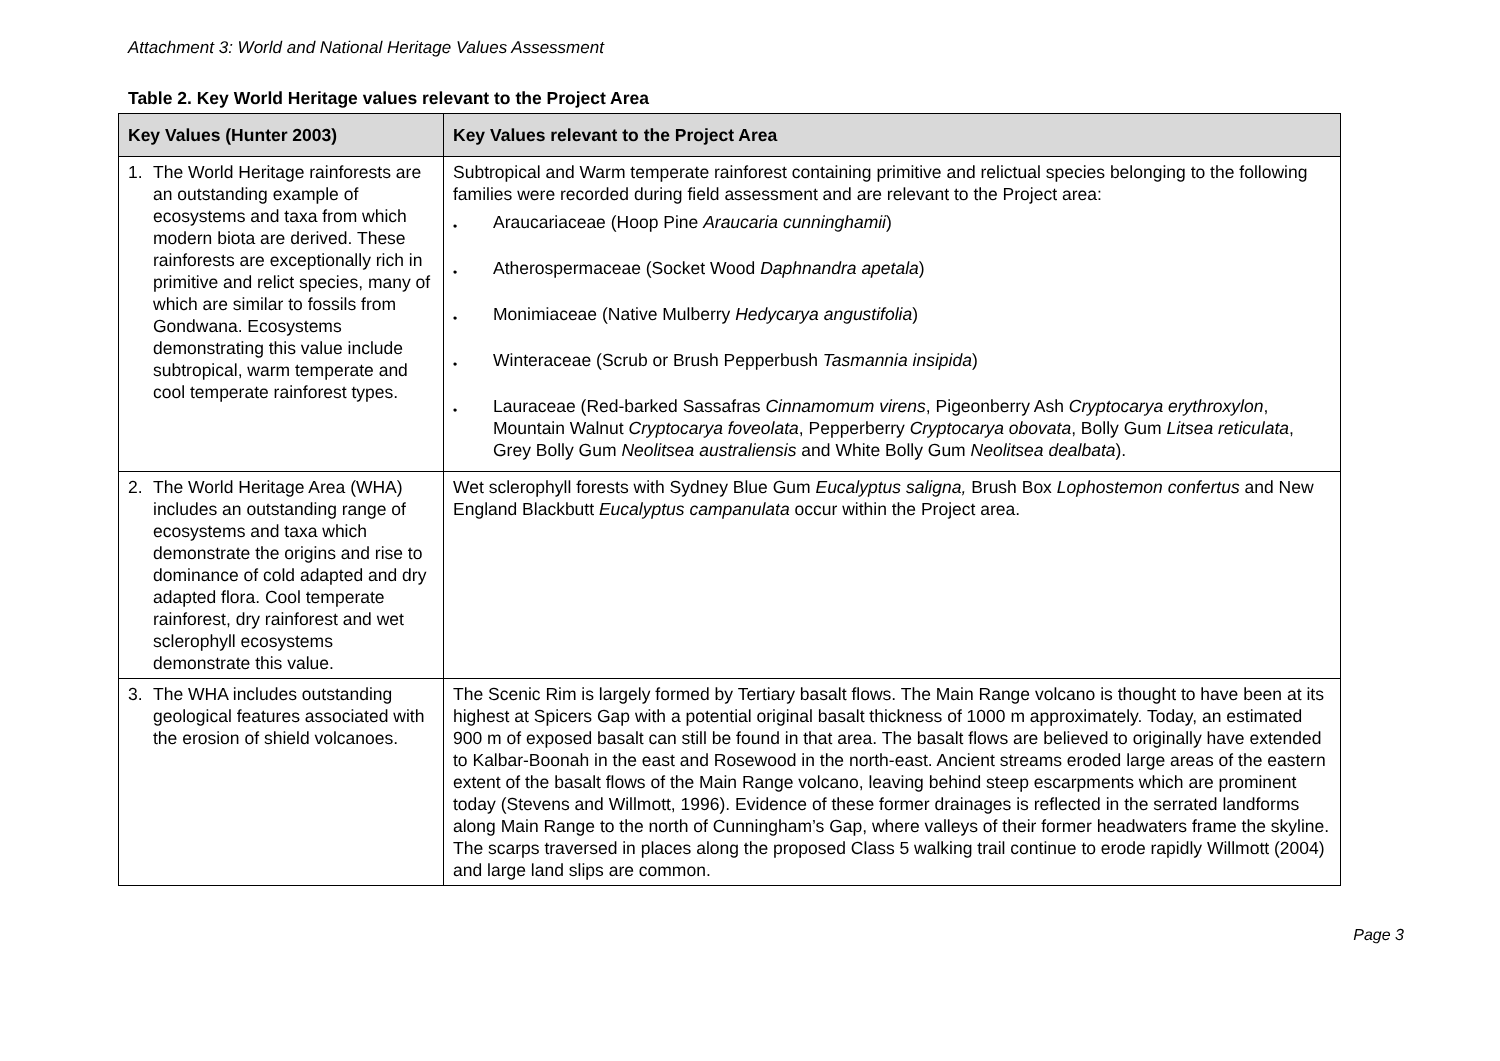Attachment 3: World and National Heritage Values Assessment
Table 2. Key World Heritage values relevant to the Project Area
| Key Values (Hunter 2003) | Key Values relevant to the Project Area |
| --- | --- |
| 1. The World Heritage rainforests are an outstanding example of ecosystems and taxa from which modern biota are derived. These rainforests are exceptionally rich in primitive and relict species, many of which are similar to fossils from Gondwana. Ecosystems demonstrating this value include subtropical, warm temperate and cool temperate rainforest types. | Subtropical and Warm temperate rainforest containing primitive and relictual species belonging to the following families were recorded during field assessment and are relevant to the Project area: • Araucariaceae (Hoop Pine Araucaria cunninghamii ) • Atherospermaceae (Socket Wood Daphnandra apetala ) • Monimiaceae (Native Mulberry Hedycarya angustifolia ) • Winteraceae (Scrub or Brush Pepperbush Tasmannia insipida ) • Lauraceae (Red-barked Sassafras Cinnamomum virens , Pigeonberry Ash Cryptocarya erythroxylon , Mountain Walnut Cryptocarya foveolata , Pepperberry Cryptocarya obovata , Bolly Gum Litsea reticulata , Grey Bolly Gum Neolitsea australiensis and White Bolly Gum Neolitsea dealbata ). |
| 2. The World Heritage Area (WHA) includes an outstanding range of ecosystems and taxa which demonstrate the origins and rise to dominance of cold adapted and dry adapted flora. Cool temperate rainforest, dry rainforest and wet sclerophyll ecosystems demonstrate this value. | Wet sclerophyll forests with Sydney Blue Gum Eucalyptus saligna, Brush Box Lophostemon confertus and New England Blackbutt Eucalyptus campanulata occur within the Project area. |
| 3. The WHA includes outstanding geological features associated with the erosion of shield volcanoes. | The Scenic Rim is largely formed by Tertiary basalt flows. The Main Range volcano is thought to have been at its highest at Spicers Gap with a potential original basalt thickness of 1000 m approximately. Today, an estimated 900 m of exposed basalt can still be found in that area. The basalt flows are believed to originally have extended to Kalbar-Boonah in the east and Rosewood in the north-east. Ancient streams eroded large areas of the eastern extent of the basalt flows of the Main Range volcano, leaving behind steep escarpments which are prominent today (Stevens and Willmott, 1996). Evidence of these former drainages is reflected in the serrated landforms along Main Range to the north of Cunningham’s Gap, where valleys of their former headwaters frame the skyline. The scarps traversed in places along the proposed Class 5 walking trail continue to erode rapidly Willmott (2004) and large land slips are common. |
Page 3